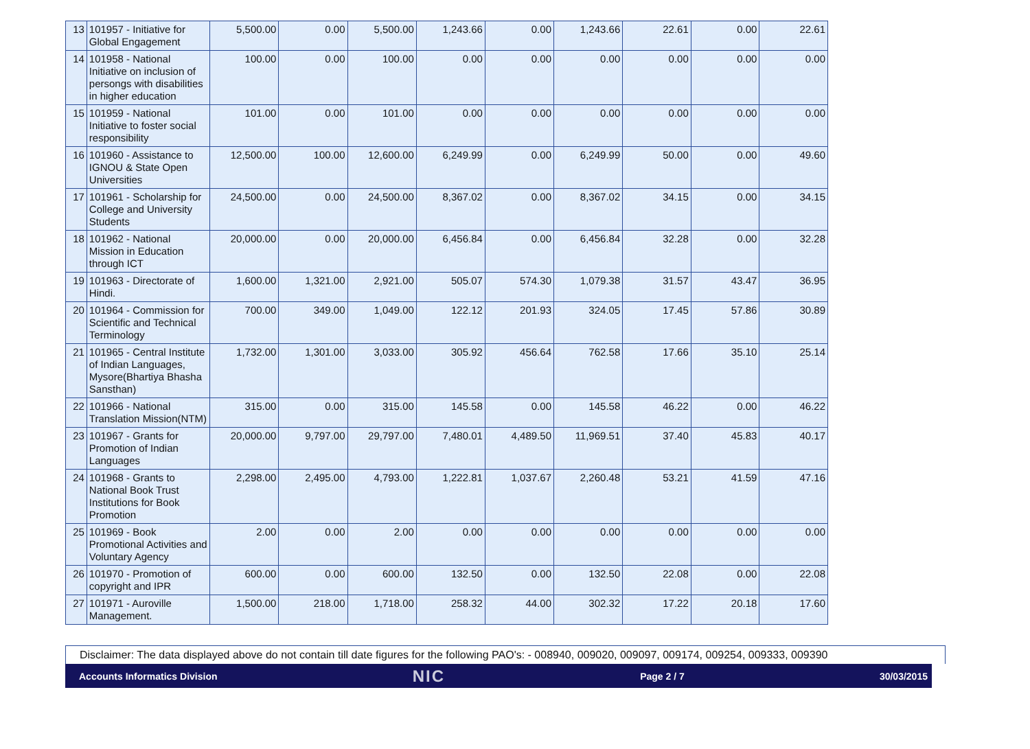| 13 | 101957 - Initiative for Global Engagement | 5,500.00 | 0.00 | 5,500.00 | 1,243.66 | 0.00 | 1,243.66 | 22.61 | 0.00 | 22.61 |
| 14 | 101958 - National Initiative on inclusion of persongs with disabilities in higher education | 100.00 | 0.00 | 100.00 | 0.00 | 0.00 | 0.00 | 0.00 | 0.00 | 0.00 |
| 15 | 101959 - National Initiative to foster social responsibility | 101.00 | 0.00 | 101.00 | 0.00 | 0.00 | 0.00 | 0.00 | 0.00 | 0.00 |
| 16 | 101960 - Assistance to IGNOU & State Open Universities | 12,500.00 | 100.00 | 12,600.00 | 6,249.99 | 0.00 | 6,249.99 | 50.00 | 0.00 | 49.60 |
| 17 | 101961 - Scholarship for College and University Students | 24,500.00 | 0.00 | 24,500.00 | 8,367.02 | 0.00 | 8,367.02 | 34.15 | 0.00 | 34.15 |
| 18 | 101962 - National Mission in Education through ICT | 20,000.00 | 0.00 | 20,000.00 | 6,456.84 | 0.00 | 6,456.84 | 32.28 | 0.00 | 32.28 |
| 19 | 101963 - Directorate of Hindi. | 1,600.00 | 1,321.00 | 2,921.00 | 505.07 | 574.30 | 1,079.38 | 31.57 | 43.47 | 36.95 |
| 20 | 101964 - Commission for Scientific and Technical Terminology | 700.00 | 349.00 | 1,049.00 | 122.12 | 201.93 | 324.05 | 17.45 | 57.86 | 30.89 |
| 21 | 101965 - Central Institute of Indian Languages, Mysore(Bhartiya Bhasha Sansthan) | 1,732.00 | 1,301.00 | 3,033.00 | 305.92 | 456.64 | 762.58 | 17.66 | 35.10 | 25.14 |
| 22 | 101966 - National Translation Mission(NTM) | 315.00 | 0.00 | 315.00 | 145.58 | 0.00 | 145.58 | 46.22 | 0.00 | 46.22 |
| 23 | 101967 - Grants for Promotion of Indian Languages | 20,000.00 | 9,797.00 | 29,797.00 | 7,480.01 | 4,489.50 | 11,969.51 | 37.40 | 45.83 | 40.17 |
| 24 | 101968 - Grants to National Book Trust Institutions for Book Promotion | 2,298.00 | 2,495.00 | 4,793.00 | 1,222.81 | 1,037.67 | 2,260.48 | 53.21 | 41.59 | 47.16 |
| 25 | 101969 - Book Promotional Activities and Voluntary Agency | 2.00 | 0.00 | 2.00 | 0.00 | 0.00 | 0.00 | 0.00 | 0.00 | 0.00 |
| 26 | 101970 - Promotion of copyright and IPR | 600.00 | 0.00 | 600.00 | 132.50 | 0.00 | 132.50 | 22.08 | 0.00 | 22.08 |
| 27 | 101971 - Auroville Management. | 1,500.00 | 218.00 | 1,718.00 | 258.32 | 44.00 | 302.32 | 17.22 | 20.18 | 17.60 |
Disclaimer: The data displayed above do not contain till date figures for the following PAO's: - 008940, 009020, 009097, 009174, 009254, 009333, 009390
Accounts Informatics Division NIC Page 2 / 7 30/03/2015